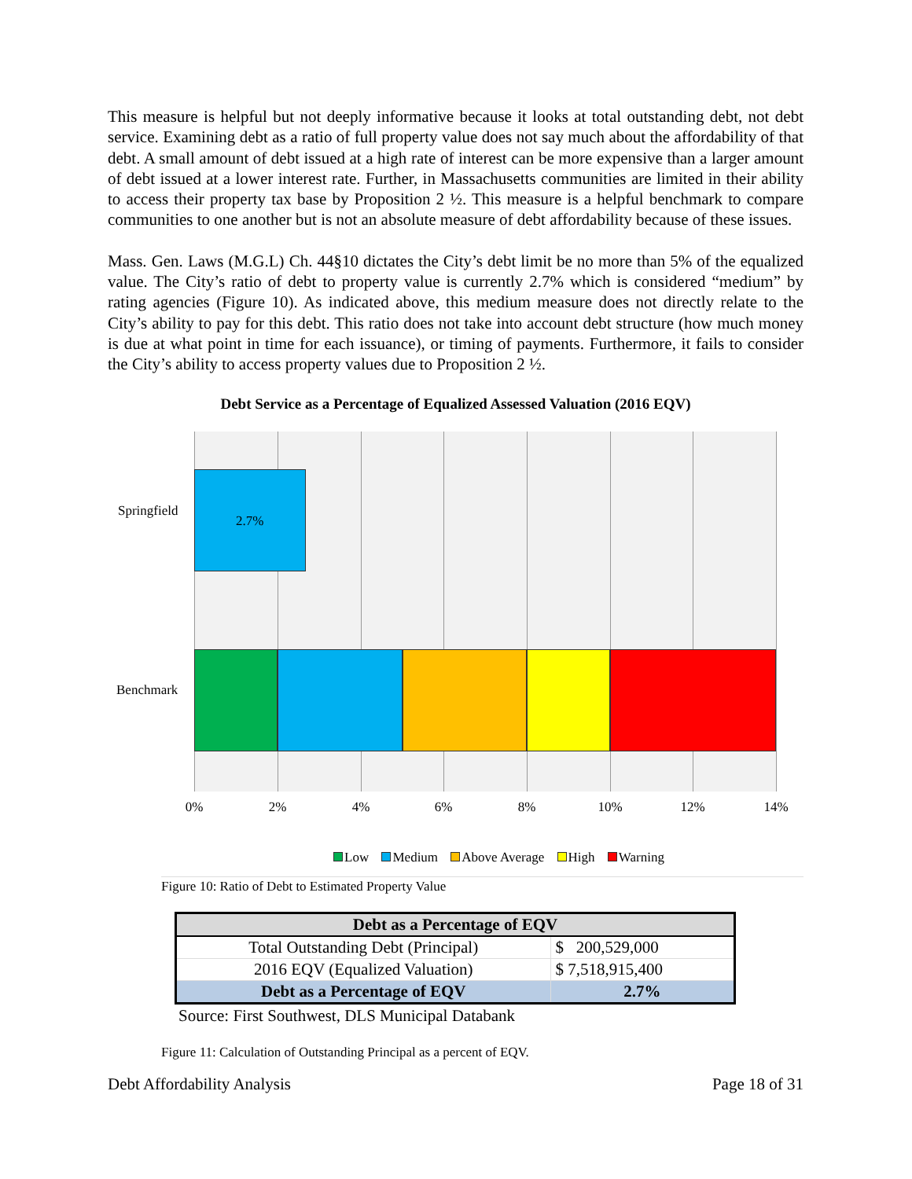This measure is helpful but not deeply informative because it looks at total outstanding debt, not debt service. Examining debt as a ratio of full property value does not say much about the affordability of that debt. A small amount of debt issued at a high rate of interest can be more expensive than a larger amount of debt issued at a lower interest rate. Further, in Massachusetts communities are limited in their ability to access their property tax base by Proposition 2 ½. This measure is a helpful benchmark to compare communities to one another but is not an absolute measure of debt affordability because of these issues.
Mass. Gen. Laws (M.G.L) Ch. 44§10 dictates the City’s debt limit be no more than 5% of the equalized value. The City’s ratio of debt to property value is currently 2.7% which is considered “medium” by rating agencies (Figure 10). As indicated above, this medium measure does not directly relate to the City’s ability to pay for this debt. This ratio does not take into account debt structure (how much money is due at what point in time for each issuance), or timing of payments. Furthermore, it fails to consider the City’s ability to access property values due to Proposition 2 ½.
Debt Service as a Percentage of Equalized Assessed Valuation (2016 EQV)
Springfield
Benchmark
2.7%
0% 2% 4% 6% 8% 10% 12% 14%
Low Medium Above Average High Warning
Figure 10: Ratio of Debt to Estimated Property Value
| Debt as a Percentage of EQV | |
| --- | --- |
| Total Outstanding Debt (Principal) | $ 200,529,000 |
| 2016 EQV (Equalized Valuation) | $ 7,518,915,400 |
| Debt as a Percentage of EQV | 2.7% |
Source: First Southwest, DLS Municipal Databank
Figure 11: Calculation of Outstanding Principal as a percent of EQV.
Debt Affordability Analysis Page 18 of 31